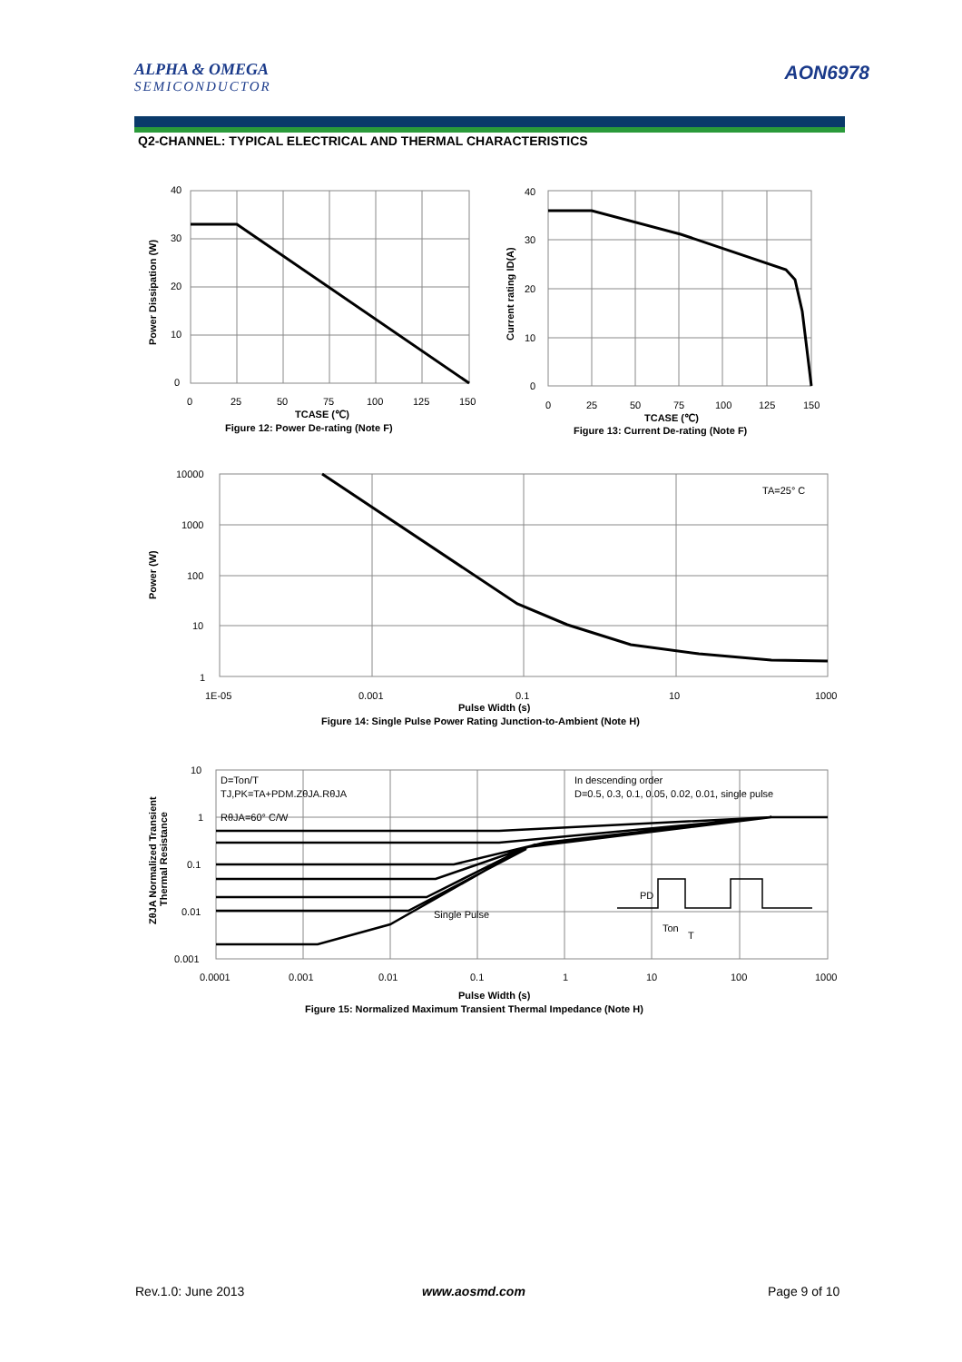ALPHA & OMEGA
SEMICONDUCTOR
AON6978
Q2-CHANNEL: TYPICAL ELECTRICAL AND THERMAL CHARACTERISTICS
40
30
20
10
0
0
25
50
75
100
125
150
TCASE (℃)
Figure 12: Power De-rating (Note F)
Power Dissipation (W)
40
30
20
10
0
0
25
50
75
100
125
150
TCASE (℃)
Figure 13: Current De-rating (Note F)
Current rating ID(A)
10000
1000
100
10
1
1E-05
0.001
0.1
10
1000
Pulse Width (s)
Figure 14: Single Pulse Power Rating Junction-to-Ambient (Note H)
TA=25° C
Power (W)
10
1
0.1
0.01
0.001
0.0001
0.001
0.01
0.1
1
10
100
1000
Pulse Width (s)
Figure 15: Normalized Maximum Transient Thermal Impedance (Note H)
D=Ton/T
TJ,PK=TA+PDM.ZθJA.RθJA
RθJA=60° C/W
In descending order
D=0.5, 0.3, 0.1, 0.05, 0.02, 0.01, single pulse
Single Pulse
PD
Ton
T
ZθJA Normalized Transient
Thermal Resistance
Rev.1.0: June 2013 www.aosmd.com Page 9 of 10